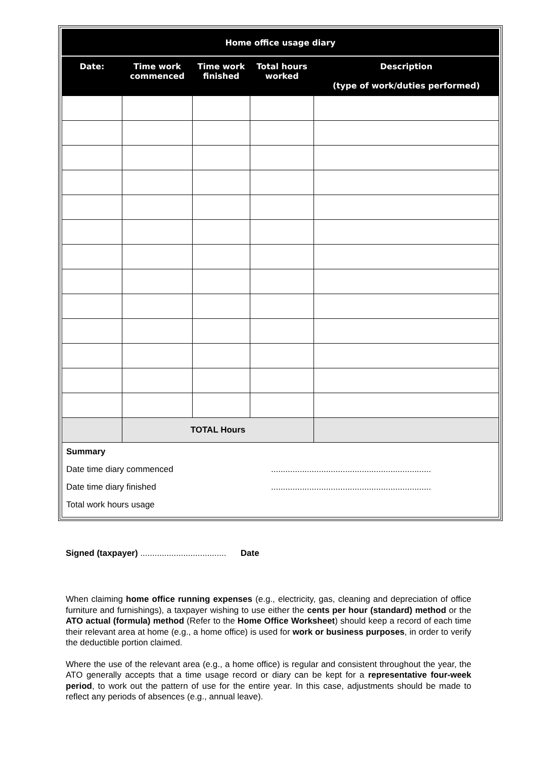| Home office usage diary | | | | |
| --- | --- | --- | --- | --- |
| Date: | Time work commenced | Time work finished | Total hours worked | Description (type of work/duties performed) |
| | TOTAL Hours | | | |
| Summary Date time diary commenced ................................................................... Date time diary finished ................................................................... Total work hours usage | | | | |
Signed (taxpayer) .................................... Date
When claiming home office running expenses (e.g., electricity, gas, cleaning and depreciation of office furniture and furnishings), a taxpayer wishing to use either the cents per hour (standard) method or the ATO actual (formula) method (Refer to the Home Office Worksheet) should keep a record of each time their relevant area at home (e.g., a home office) is used for work or business purposes, in order to verify the deductible portion claimed.
Where the use of the relevant area (e.g., a home office) is regular and consistent throughout the year, the ATO generally accepts that a time usage record or diary can be kept for a representative four-week period, to work out the pattern of use for the entire year. In this case, adjustments should be made to reflect any periods of absences (e.g., annual leave).